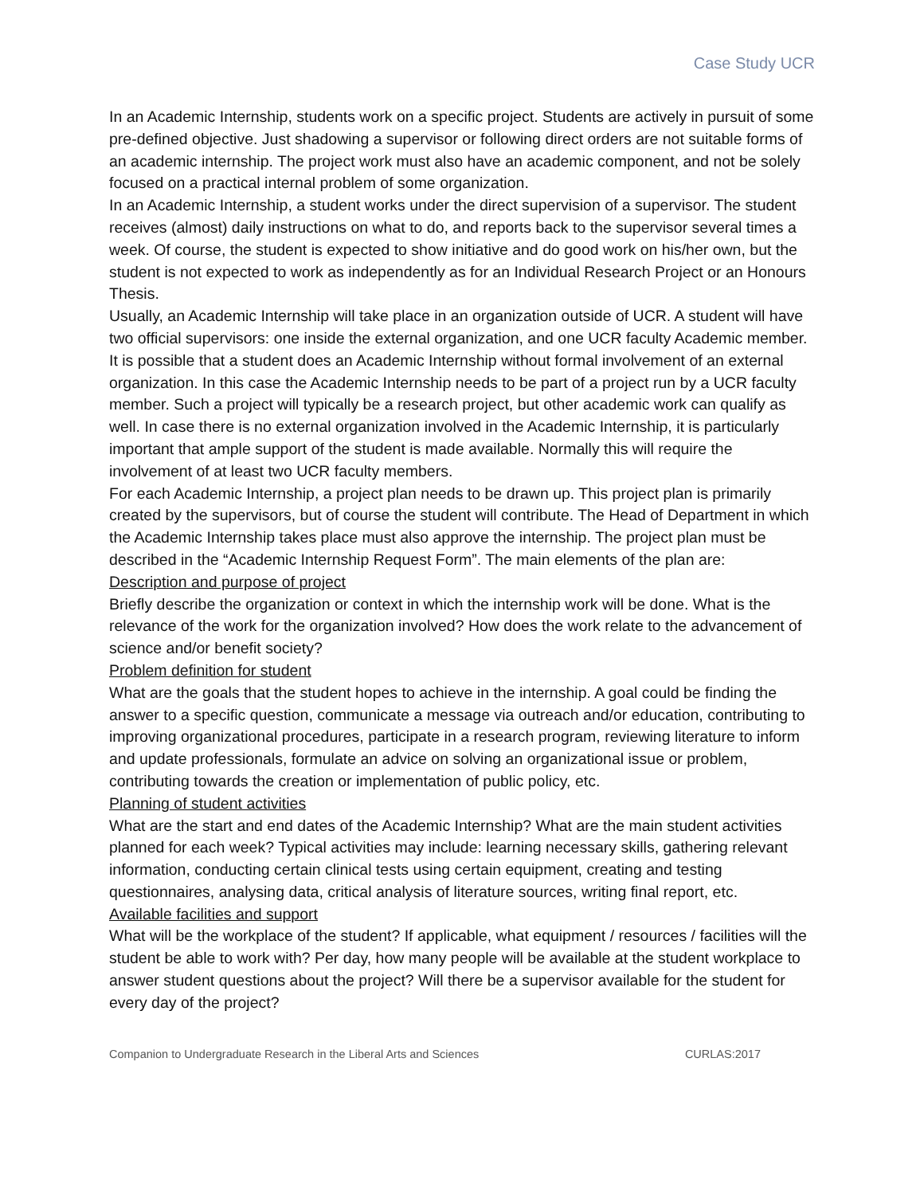Case Study UCR
In an Academic Internship, students work on a specific project. Students are actively in pursuit of some pre-defined objective. Just shadowing a supervisor or following direct orders are not suitable forms of an academic internship. The project work must also have an academic component, and not be solely focused on a practical internal problem of some organization.
In an Academic Internship, a student works under the direct supervision of a supervisor. The student receives (almost) daily instructions on what to do, and reports back to the supervisor several times a week. Of course, the student is expected to show initiative and do good work on his/her own, but the student is not expected to work as independently as for an Individual Research Project or an Honours Thesis.
Usually, an Academic Internship will take place in an organization outside of UCR. A student will have two official supervisors: one inside the external organization, and one UCR faculty Academic member. It is possible that a student does an Academic Internship without formal involvement of an external organization. In this case the Academic Internship needs to be part of a project run by a UCR faculty member. Such a project will typically be a research project, but other academic work can qualify as well. In case there is no external organization involved in the Academic Internship, it is particularly important that ample support of the student is made available. Normally this will require the involvement of at least two UCR faculty members.
For each Academic Internship, a project plan needs to be drawn up. This project plan is primarily created by the supervisors, but of course the student will contribute. The Head of Department in which the Academic Internship takes place must also approve the internship. The project plan must be described in the “Academic Internship Request Form”. The main elements of the plan are:
Description and purpose of project
Briefly describe the organization or context in which the internship work will be done. What is the relevance of the work for the organization involved? How does the work relate to the advancement of science and/or benefit society?
Problem definition for student
What are the goals that the student hopes to achieve in the internship. A goal could be finding the answer to a specific question, communicate a message via outreach and/or education, contributing to improving organizational procedures, participate in a research program, reviewing literature to inform and update professionals, formulate an advice on solving an organizational issue or problem, contributing towards the creation or implementation of public policy, etc.
Planning of student activities
What are the start and end dates of the Academic Internship? What are the main student activities planned for each week? Typical activities may include: learning necessary skills, gathering relevant information, conducting certain clinical tests using certain equipment, creating and testing questionnaires, analysing data, critical analysis of literature sources, writing final report, etc.
Available facilities and support
What will be the workplace of the student? If applicable, what equipment / resources / facilities will the student be able to work with? Per day, how many people will be available at the student workplace to answer student questions about the project? Will there be a supervisor available for the student for every day of the project?
Companion to Undergraduate Research in the Liberal Arts and Sciences CURLAS:2017